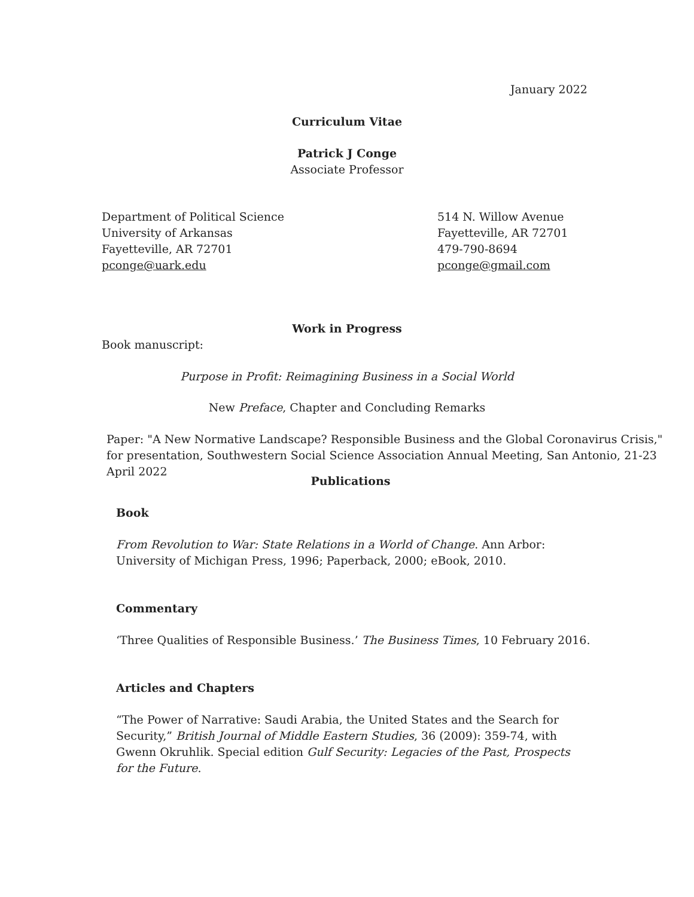January 2022
Curriculum Vitae
Patrick J Conge
Associate Professor
Department of Political Science
University of Arkansas
Fayetteville, AR 72701
pconge@uark.edu
514 N. Willow Avenue
Fayetteville, AR 72701
479-790-8694
pconge@gmail.com
Work in Progress
Book manuscript:
Purpose in Profit: Reimagining Business in a Social World
New Preface, Chapter and Concluding Remarks
Paper: "A New Normative Landscape? Responsible Business and the Global Coronavirus Crisis," for presentation, Southwestern Social Science Association Annual Meeting, San Antonio, 21-23 April 2022
Publications
Book
From Revolution to War: State Relations in a World of Change. Ann Arbor: University of Michigan Press, 1996; Paperback, 2000; eBook, 2010.
Commentary
‘Three Qualities of Responsible Business.’ The Business Times, 10 February 2016.
Articles and Chapters
“The Power of Narrative: Saudi Arabia, the United States and the Search for Security,” British Journal of Middle Eastern Studies, 36 (2009): 359-74, with Gwenn Okruhlik. Special edition Gulf Security: Legacies of the Past, Prospects for the Future.